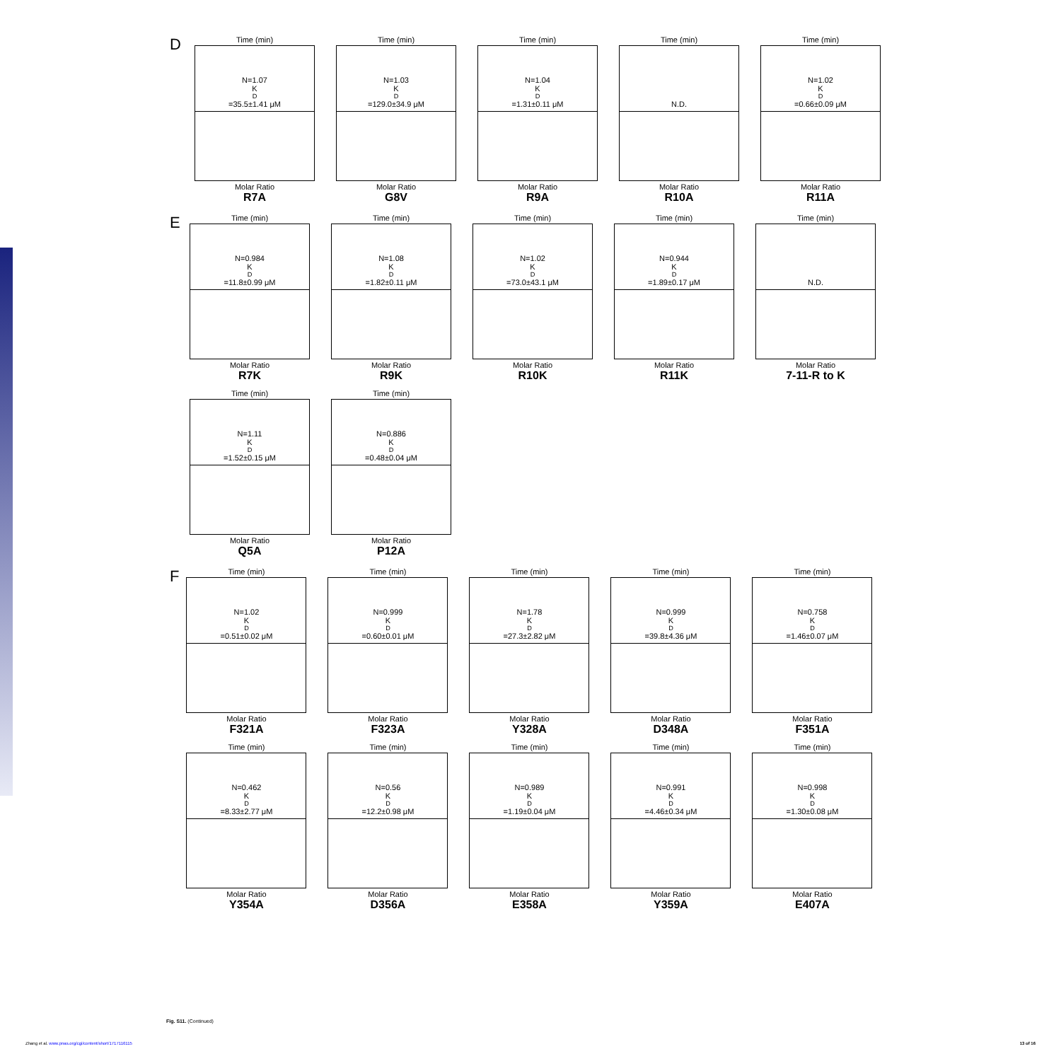D
Time (min)
N=1.07
K<sub>D</sub>=35.5±1.41 μM
Molar Ratio
R7A
Time (min)
N=1.03
K<sub>D</sub>=129.0±34.9 μM
Molar Ratio
G8V
Time (min)
N=1.04
K<sub>D</sub>=1.31±0.11 μM
Molar Ratio
R9A
Time (min)
N.D.
Molar Ratio
R10A
Time (min)
N=1.02
K<sub>D</sub>=0.66±0.09 μM
Molar Ratio
R11A
E
Time (min)
N=0.984
K<sub>D</sub>=11.8±0.99 μM
Molar Ratio
R7K
Time (min)
N=1.08
K<sub>D</sub>=1.82±0.11 μM
Molar Ratio
R9K
Time (min)
N=1.02
K<sub>D</sub>=73.0±43.1 μM
Molar Ratio
R10K
Time (min)
N=0.944
K<sub>D</sub>=1.89±0.17 μM
Molar Ratio
R11K
Time (min)
N.D.
Molar Ratio
7-11-R to K
Time (min)
N=1.11
K<sub>D</sub>=1.52±0.15 μM
Molar Ratio
Q5A
Time (min)
N=0.886
K<sub>D</sub>=0.48±0.04 μM
Molar Ratio
P12A
F
Time (min)
N=1.02
K<sub>D</sub>=0.51±0.02 μM
Molar Ratio
F321A
Time (min)
N=0.999
K<sub>D</sub>=0.60±0.01 μM
Molar Ratio
F323A
Time (min)
N=1.78
K<sub>D</sub>=27.3±2.82 μM
Molar Ratio
Y328A
Time (min)
N=0.999
K<sub>D</sub>=39.8±4.36 μM
Molar Ratio
D348A
Time (min)
N=0.758
K<sub>D</sub>=1.46±0.07 μM
Molar Ratio
F351A
Time (min)
N=0.462
K<sub>D</sub>=8.33±2.77 μM
Molar Ratio
Y354A
Time (min)
N=0.56
K<sub>D</sub>=12.2±0.98 μM
Molar Ratio
D356A
Time (min)
N=0.989
K<sub>D</sub>=1.19±0.04 μM
Molar Ratio
E358A
Time (min)
N=0.991
K<sub>D</sub>=4.46±0.34 μM
Molar Ratio
Y359A
Time (min)
N=0.998
K<sub>D</sub>=1.30±0.08 μM
Molar Ratio
E407A
Fig. S11. (Continued)
Zhang et al. www.pnas.org/cgi/content/short/1717116115 13 of 16